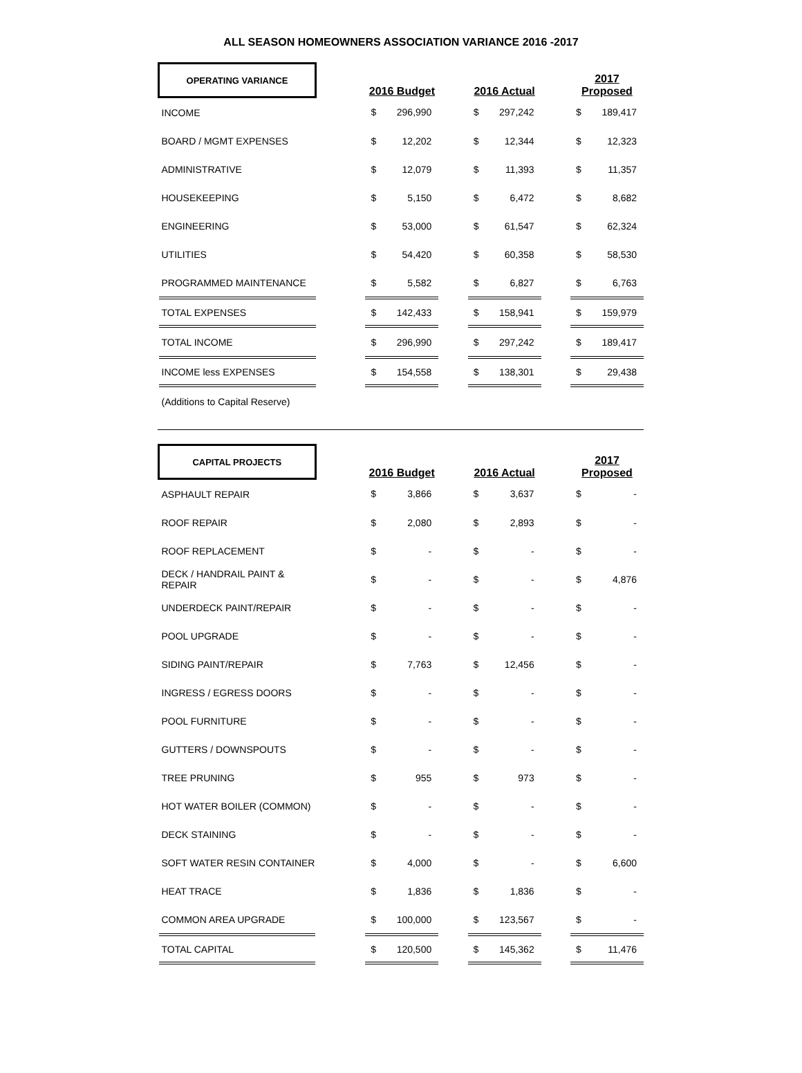ALL SEASON HOMEOWNERS ASSOCIATION VARIANCE 2016 -2017
| OPERATING VARIANCE | | 2016 Budget | | | 2016 Actual | | | 2017 Proposed | |
| INCOME | | $ | 296,990 | | $ | 297,242 | | $ | 189,417 |
| BOARD / MGMT EXPENSES | | $ | 12,202 | | $ | 12,344 | | $ | 12,323 |
| ADMINISTRATIVE | | $ | 12,079 | | $ | 11,393 | | $ | 11,357 |
| HOUSEKEEPING | | $ | 5,150 | | $ | 6,472 | | $ | 8,682 |
| ENGINEERING | | $ | 53,000 | | $ | 61,547 | | $ | 62,324 |
| UTILITIES | | $ | 54,420 | | $ | 60,358 | | $ | 58,530 |
| PROGRAMMED MAINTENANCE | | $ | 5,582 | | $ | 6,827 | | $ | 6,763 |
| TOTAL EXPENSES | | $ | 142,433 | | $ | 158,941 | | $ | 159,979 |
| TOTAL INCOME | | $ | 296,990 | | $ | 297,242 | | $ | 189,417 |
| INCOME less EXPENSES | | $ | 154,558 | | $ | 138,301 | | $ | 29,438 |
| (Additions to Capital Reserve) | | | | | | | | | |
| CAPITAL PROJECTS | | 2016 Budget | | | 2016 Actual | | | 2017 Proposed | |
| ASPHAULT REPAIR | | $ | 3,866 | | $ | 3,637 | | $ | - |
| ROOF REPAIR | | $ | 2,080 | | $ | 2,893 | | $ | - |
| ROOF REPLACEMENT | | $ | - | | $ | - | | $ | - |
| DECK / HANDRAIL PAINT & REPAIR | | $ | - | | $ | - | | $ | 4,876 |
| UNDERDECK PAINT/REPAIR | | $ | - | | $ | - | | $ | - |
| POOL UPGRADE | | $ | - | | $ | - | | $ | - |
| SIDING PAINT/REPAIR | | $ | 7,763 | | $ | 12,456 | | $ | - |
| INGRESS / EGRESS DOORS | | $ | - | | $ | - | | $ | - |
| POOL FURNITURE | | $ | - | | $ | - | | $ | - |
| GUTTERS / DOWNSPOUTS | | $ | - | | $ | - | | $ | - |
| TREE PRUNING | | $ | 955 | | $ | 973 | | $ | - |
| HOT WATER BOILER (COMMON) | | $ | - | | $ | - | | $ | - |
| DECK STAINING | | $ | - | | $ | - | | $ | - |
| SOFT WATER RESIN CONTAINER | | $ | 4,000 | | $ | - | | $ | 6,600 |
| HEAT TRACE | | $ | 1,836 | | $ | 1,836 | | $ | - |
| COMMON AREA UPGRADE | | $ | 100,000 | | $ | 123,567 | | $ | - |
| TOTAL CAPITAL | | $ | 120,500 | | $ | 145,362 | | $ | 11,476 |